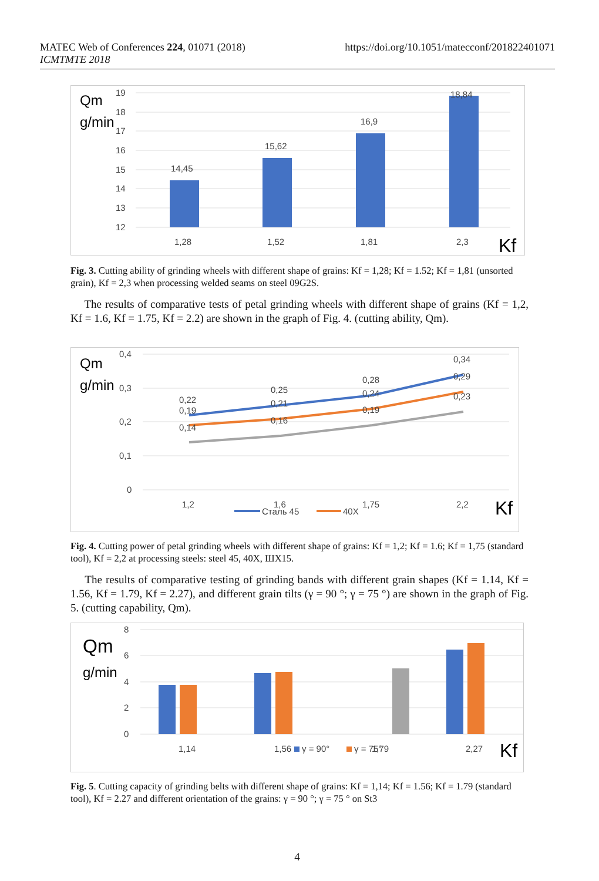MATEC Web of Conferences 224, 01071 (2018)
ICMTMTE 2018
https://doi.org/10.1051/matecconf/201822401071
Qm
g/min
19
18
17
16
15
14
13
12
14,45
15,62
16,9
18,84
1,28
1,52
1,81
2,3
Kf
Fig. 3. Cutting ability of grinding wheels with different shape of grains: Kf = 1,28; Kf = 1.52; Kf = 1,81 (unsorted grain), Kf = 2,3 when processing welded seams on steel 09G2S.
The results of comparative tests of petal grinding wheels with different shape of grains (Kf = 1,2, Kf = 1.6, Kf = 1.75, Kf = 2.2) are shown in the graph of Fig. 4. (cutting ability, Qm).
Qm
g/min
0,4
0,3
0,2
0,1
0
0,22
0,25
0,28
0,34
0,19
0,21
0,24
0,29
0,14
0,16
0,19
0,23
1,2
1,6
1,75
2,2
Сталь 45
40X
Kf
Fig. 4. Cutting power of petal grinding wheels with different shape of grains: Kf = 1,2; Kf = 1.6; Kf = 1,75 (standard tool), Kf = 2,2 at processing steels: steel 45, 40X, ШХ15.
The results of comparative testing of grinding bands with different grain shapes (Kf = 1.14, Kf = 1.56, Kf = 1.79, Kf = 2.27), and different grain tilts (γ = 90 °; γ = 75 °) are shown in the graph of Fig. 5. (cutting capability, Qm).
Qm
g/min
8
6
4
2
0
1,14
1,56
γ = 90°
γ = 75°
1,79
2,27
Kf
Fig. 5. Cutting capacity of grinding belts with different shape of grains: Kf = 1,14; Kf = 1.56; Kf = 1.79 (standard tool), Kf = 2.27 and different orientation of the grains: γ = 90 °; γ = 75 ° on St3
4